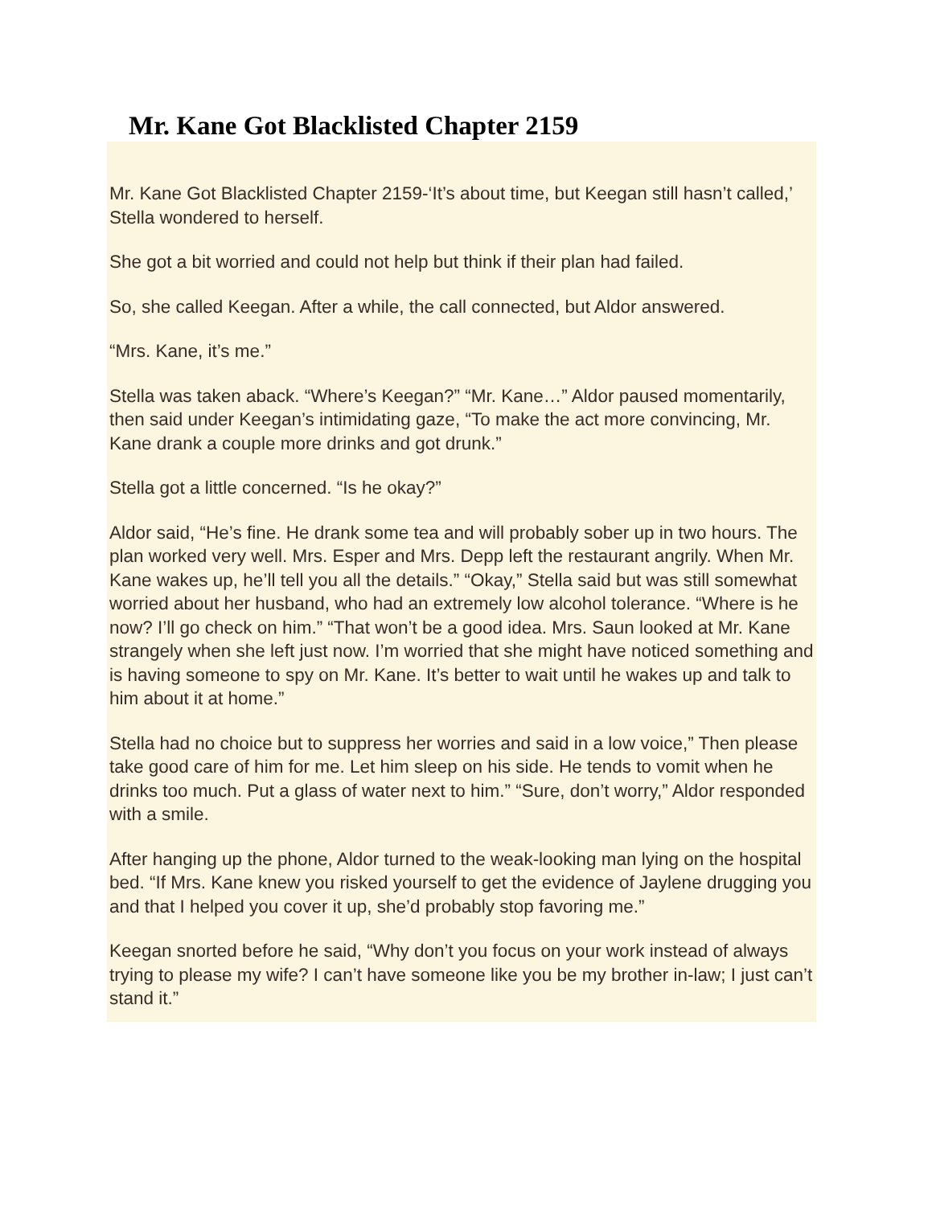Mr. Kane Got Blacklisted Chapter 2159
Mr. Kane Got Blacklisted Chapter 2159-‘It’s about time, but Keegan still hasn’t called,’ Stella wondered to herself.
She got a bit worried and could not help but think if their plan had failed.
So, she called Keegan. After a while, the call connected, but Aldor answered.
“Mrs. Kane, it’s me.”
Stella was taken aback. “Where’s Keegan?” “Mr. Kane…” Aldor paused momentarily, then said under Keegan’s intimidating gaze, “To make the act more convincing, Mr. Kane drank a couple more drinks and got drunk.”
Stella got a little concerned. “Is he okay?”
Aldor said, “He’s fine. He drank some tea and will probably sober up in two hours. The plan worked very well. Mrs. Esper and Mrs. Depp left the restaurant angrily. When Mr. Kane wakes up, he’ll tell you all the details.” “Okay,” Stella said but was still somewhat worried about her husband, who had an extremely low alcohol tolerance. “Where is he now? I’ll go check on him.” “That won’t be a good idea. Mrs. Saun looked at Mr. Kane strangely when she left just now. I’m worried that she might have noticed something and is having someone to spy on Mr. Kane. It’s better to wait until he wakes up and talk to him about it at home.”
Stella had no choice but to suppress her worries and said in a low voice,” Then please take good care of him for me. Let him sleep on his side. He tends to vomit when he drinks too much. Put a glass of water next to him.” “Sure, don’t worry,” Aldor responded with a smile.
After hanging up the phone, Aldor turned to the weak-looking man lying on the hospital bed. “If Mrs. Kane knew you risked yourself to get the evidence of Jaylene drugging you and that I helped you cover it up, she’d probably stop favoring me.”
Keegan snorted before he said, “Why don’t you focus on your work instead of always trying to please my wife? I can’t have someone like you be my brother in-law; I just can’t stand it.”